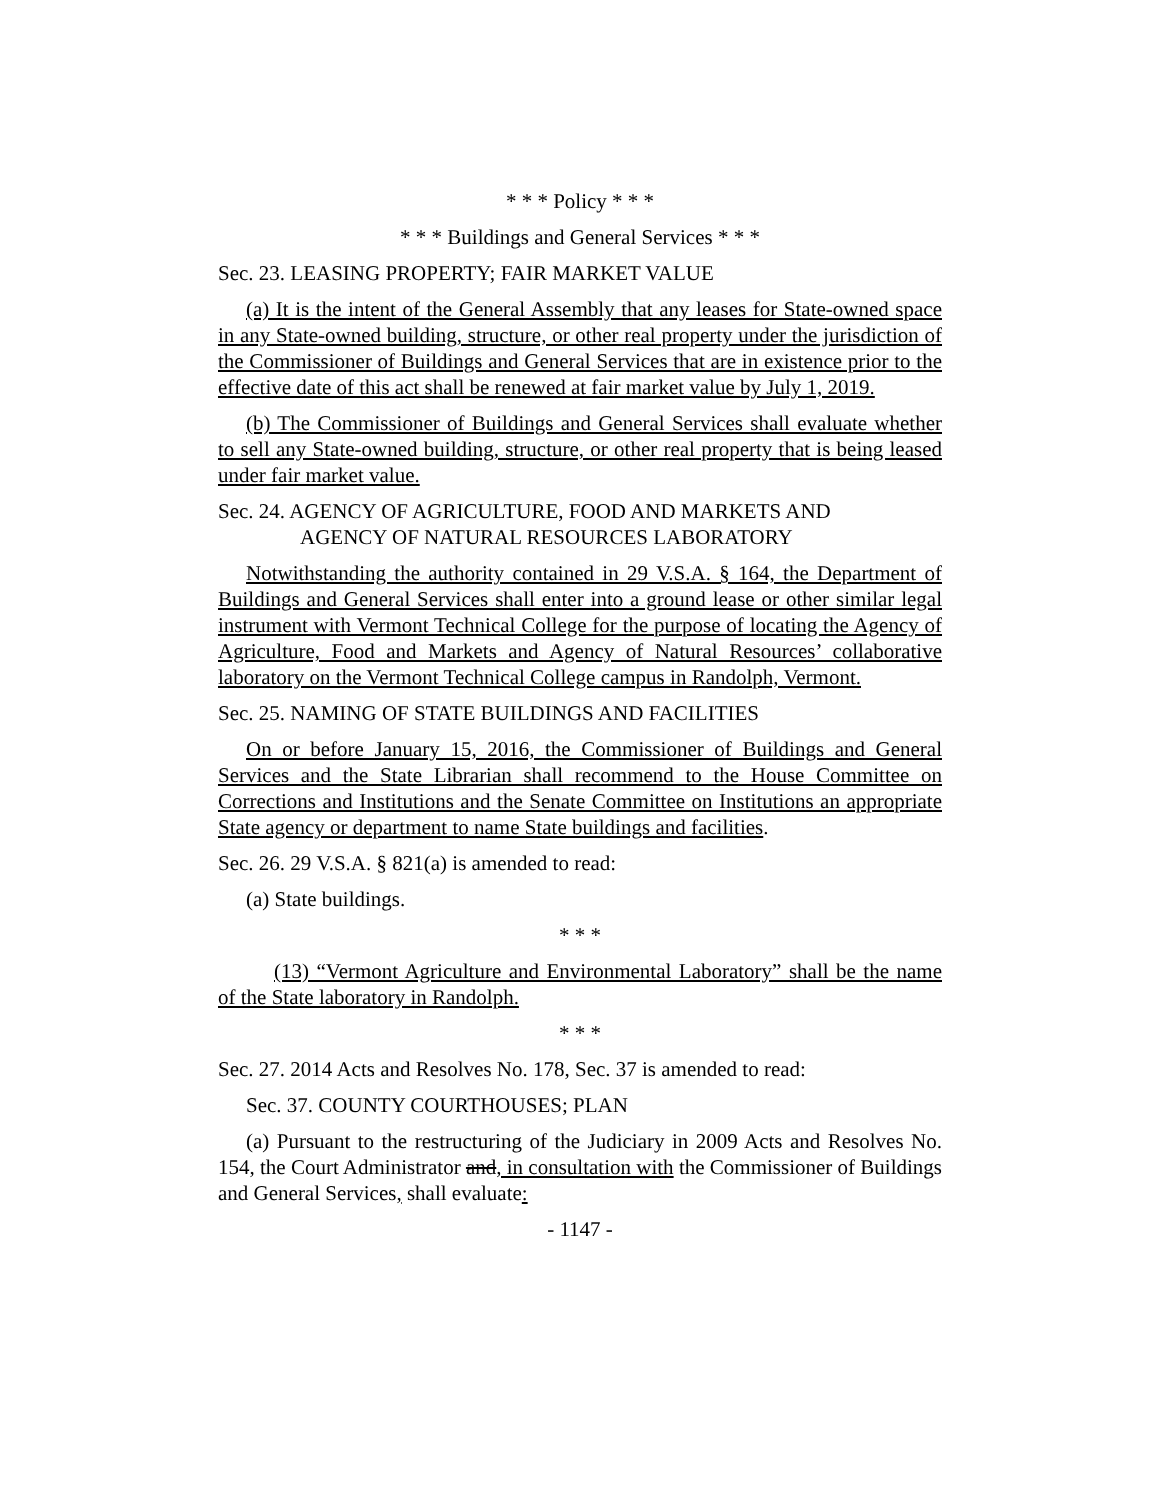* * * Policy * * *
* * * Buildings and General Services * * *
Sec. 23. LEASING PROPERTY; FAIR MARKET VALUE
(a) It is the intent of the General Assembly that any leases for State-owned space in any State-owned building, structure, or other real property under the jurisdiction of the Commissioner of Buildings and General Services that are in existence prior to the effective date of this act shall be renewed at fair market value by July 1, 2019.
(b) The Commissioner of Buildings and General Services shall evaluate whether to sell any State-owned building, structure, or other real property that is being leased under fair market value.
Sec. 24. AGENCY OF AGRICULTURE, FOOD AND MARKETS AND
AGENCY OF NATURAL RESOURCES LABORATORY
Notwithstanding the authority contained in 29 V.S.A. § 164, the Department of Buildings and General Services shall enter into a ground lease or other similar legal instrument with Vermont Technical College for the purpose of locating the Agency of Agriculture, Food and Markets and Agency of Natural Resources’ collaborative laboratory on the Vermont Technical College campus in Randolph, Vermont.
Sec. 25. NAMING OF STATE BUILDINGS AND FACILITIES
On or before January 15, 2016, the Commissioner of Buildings and General Services and the State Librarian shall recommend to the House Committee on Corrections and Institutions and the Senate Committee on Institutions an appropriate State agency or department to name State buildings and facilities.
Sec. 26. 29 V.S.A. § 821(a) is amended to read:
(a) State buildings.
* * *
(13) “Vermont Agriculture and Environmental Laboratory” shall be the name of the State laboratory in Randolph.
* * *
Sec. 27. 2014 Acts and Resolves No. 178, Sec. 37 is amended to read:
Sec. 37. COUNTY COURTHOUSES; PLAN
(a) Pursuant to the restructuring of the Judiciary in 2009 Acts and Resolves No. 154, the Court Administrator and, in consultation with the Commissioner of Buildings and General Services, shall evaluate:
- 1147 -